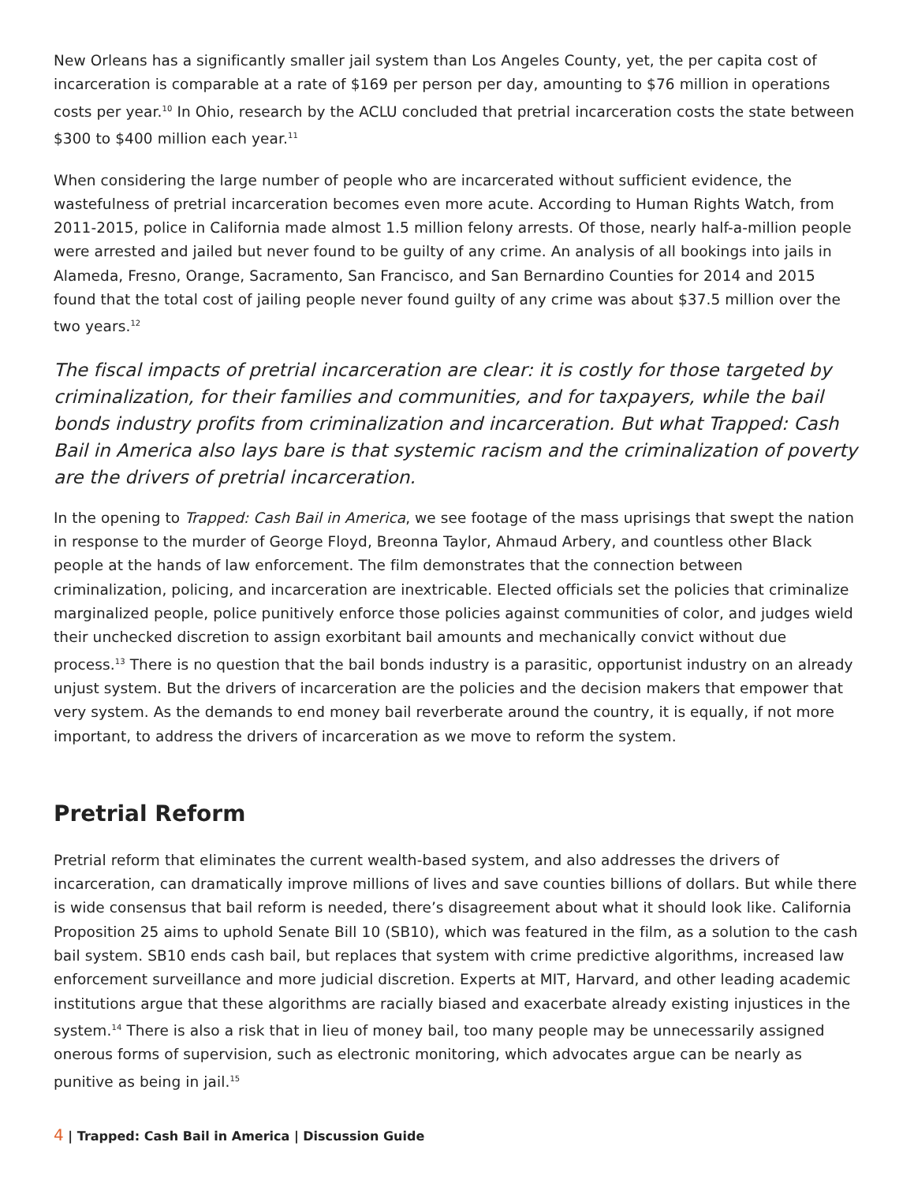New Orleans has a significantly smaller jail system than Los Angeles County, yet, the per capita cost of incarceration is comparable at a rate of $169 per person per day, amounting to $76 million in operations costs per year.<sup>10</sup> In Ohio, research by the ACLU concluded that pretrial incarceration costs the state between $300 to $400 million each year.<sup>11</sup>
When considering the large number of people who are incarcerated without sufficient evidence, the wastefulness of pretrial incarceration becomes even more acute. According to Human Rights Watch, from 2011-2015, police in California made almost 1.5 million felony arrests. Of those, nearly half-a-million people were arrested and jailed but never found to be guilty of any crime. An analysis of all bookings into jails in Alameda, Fresno, Orange, Sacramento, San Francisco, and San Bernardino Counties for 2014 and 2015 found that the total cost of jailing people never found guilty of any crime was about $37.5 million over the two years.<sup>12</sup>
The fiscal impacts of pretrial incarceration are clear: it is costly for those targeted by criminalization, for their families and communities, and for taxpayers, while the bail bonds industry profits from criminalization and incarceration. But what Trapped: Cash Bail in America also lays bare is that systemic racism and the criminalization of poverty are the drivers of pretrial incarceration.
In the opening to Trapped: Cash Bail in America, we see footage of the mass uprisings that swept the nation in response to the murder of George Floyd, Breonna Taylor, Ahmaud Arbery, and countless other Black people at the hands of law enforcement. The film demonstrates that the connection between criminalization, policing, and incarceration are inextricable. Elected officials set the policies that criminalize marginalized people, police punitively enforce those policies against communities of color, and judges wield their unchecked discretion to assign exorbitant bail amounts and mechanically convict without due process.<sup>13</sup> There is no question that the bail bonds industry is a parasitic, opportunist industry on an already unjust system. But the drivers of incarceration are the policies and the decision makers that empower that very system. As the demands to end money bail reverberate around the country, it is equally, if not more important, to address the drivers of incarceration as we move to reform the system.
Pretrial Reform
Pretrial reform that eliminates the current wealth-based system, and also addresses the drivers of incarceration, can dramatically improve millions of lives and save counties billions of dollars. But while there is wide consensus that bail reform is needed, there’s disagreement about what it should look like. California Proposition 25 aims to uphold Senate Bill 10 (SB10), which was featured in the film, as a solution to the cash bail system. SB10 ends cash bail, but replaces that system with crime predictive algorithms, increased law enforcement surveillance and more judicial discretion. Experts at MIT, Harvard, and other leading academic institutions argue that these algorithms are racially biased and exacerbate already existing injustices in the system.<sup>14</sup> There is also a risk that in lieu of money bail, too many people may be unnecessarily assigned onerous forms of supervision, such as electronic monitoring, which advocates argue can be nearly as punitive as being in jail.<sup>15</sup>
4 | Trapped: Cash Bail in America | Discussion Guide